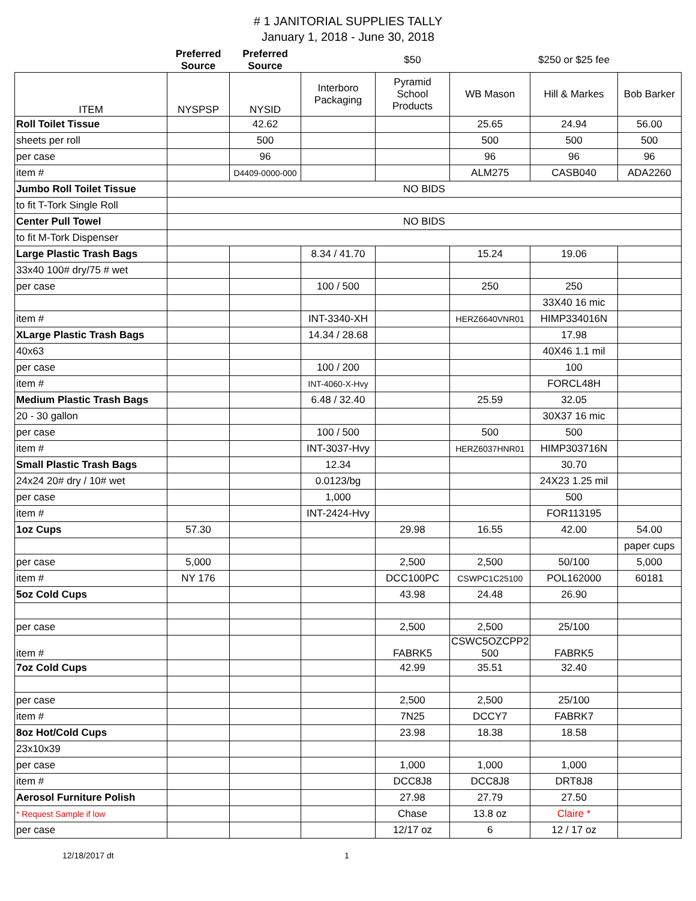# 1 JANITORIAL SUPPLIES TALLY
January 1, 2018 - June 30, 2018
| | Preferred Source | Preferred Source | | $50 | | $250 or $25 fee | |
| --- | --- | --- | --- | --- | --- | --- | --- |
| ITEM | NYSPSP | NYSID | Interboro Packaging | Pyramid School Products | WB Mason | Hill & Markes | Bob Barker |
| Roll Toilet Tissue | | 42.62 | | | 25.65 | 24.94 | 56.00 |
| sheets per roll | | 500 | | | 500 | 500 | 500 |
| per case | | 96 | | | 96 | 96 | 96 |
| item # | | D4409-0000-000 | | | ALM275 | CASB040 | ADA2260 |
| Jumbo Roll Toilet Tissue | NO BIDS | | | | | | |
| to fit T-Tork Single Roll | | | | | | | |
| Center Pull Towel | NO BIDS | | | | | | |
| to fit M-Tork Dispenser | | | | | | | |
| Large Plastic Trash Bags | | | 8.34 / 41.70 | | 15.24 | 19.06 | |
| 33x40 100# dry/75 # wet | | | | | | | |
| per case | | | 100 / 500 | | 250 | 250 | |
| | | | | | | 33X40 16 mic | |
| item # | | | INT-3340-XH | | HERZ6640VNR01 | HIMP334016N | |
| XLarge Plastic Trash Bags | | | 14.34 / 28.68 | | | 17.98 | |
| 40x63 | | | | | | 40X46 1.1 mil | |
| per case | | | 100 / 200 | | | 100 | |
| item # | | | INT-4060-X-Hvy | | | FORCL48H | |
| Medium Plastic Trash Bags | | | 6.48 / 32.40 | | 25.59 | 32.05 | |
| 20 - 30 gallon | | | | | | 30X37 16 mic | |
| per case | | | 100 / 500 | | 500 | 500 | |
| item # | | | INT-3037-Hvy | | HERZ6037HNR01 | HIMP303716N | |
| Small Plastic Trash Bags | | | 12.34 | | | 30.70 | |
| 24x24 20# dry / 10# wet | | | 0.0123/bg | | | 24X23 1.25 mil | |
| per case | | | 1,000 | | | 500 | |
| item # | | | INT-2424-Hvy | | | FOR113195 | |
| 1oz Cups | 57.30 | | | 29.98 | 16.55 | 42.00 | 54.00 |
| | | | | | | | paper cups |
| per case | 5,000 | | | 2,500 | 2,500 | 50/100 | 5,000 |
| item # | NY 176 | | | DCC100PC | CSWPC1C25100 | POL162000 | 60181 |
| 5oz Cold Cups | | | | 43.98 | 24.48 | 26.90 | |
| per case | | | | 2,500 | 2,500 | 25/100 | |
| item # | | | | FABRK5 | CSWC5OZCPP2 500 | FABRK5 | |
| 7oz Cold Cups | | | | 42.99 | 35.51 | 32.40 | |
| per case | | | | 2,500 | 2,500 | 25/100 | |
| item # | | | | 7N25 | DCCY7 | FABRK7 | |
| 8oz Hot/Cold Cups | | | | 23.98 | 18.38 | 18.58 | |
| 23x10x39 | | | | | | | |
| per case | | | | 1,000 | 1,000 | 1,000 | |
| item # | | | | DCC8J8 | DCC8J8 | DRT8J8 | |
| Aerosol Furniture Polish | | | | 27.98 | 27.79 | 27.50 | |
| * Request Sample if low | | | | Chase | 13.8 oz | Claire * | |
| per case | | | | 12/17 oz | 6 | 12 / 17 oz | |
12/18/2017 dt 1